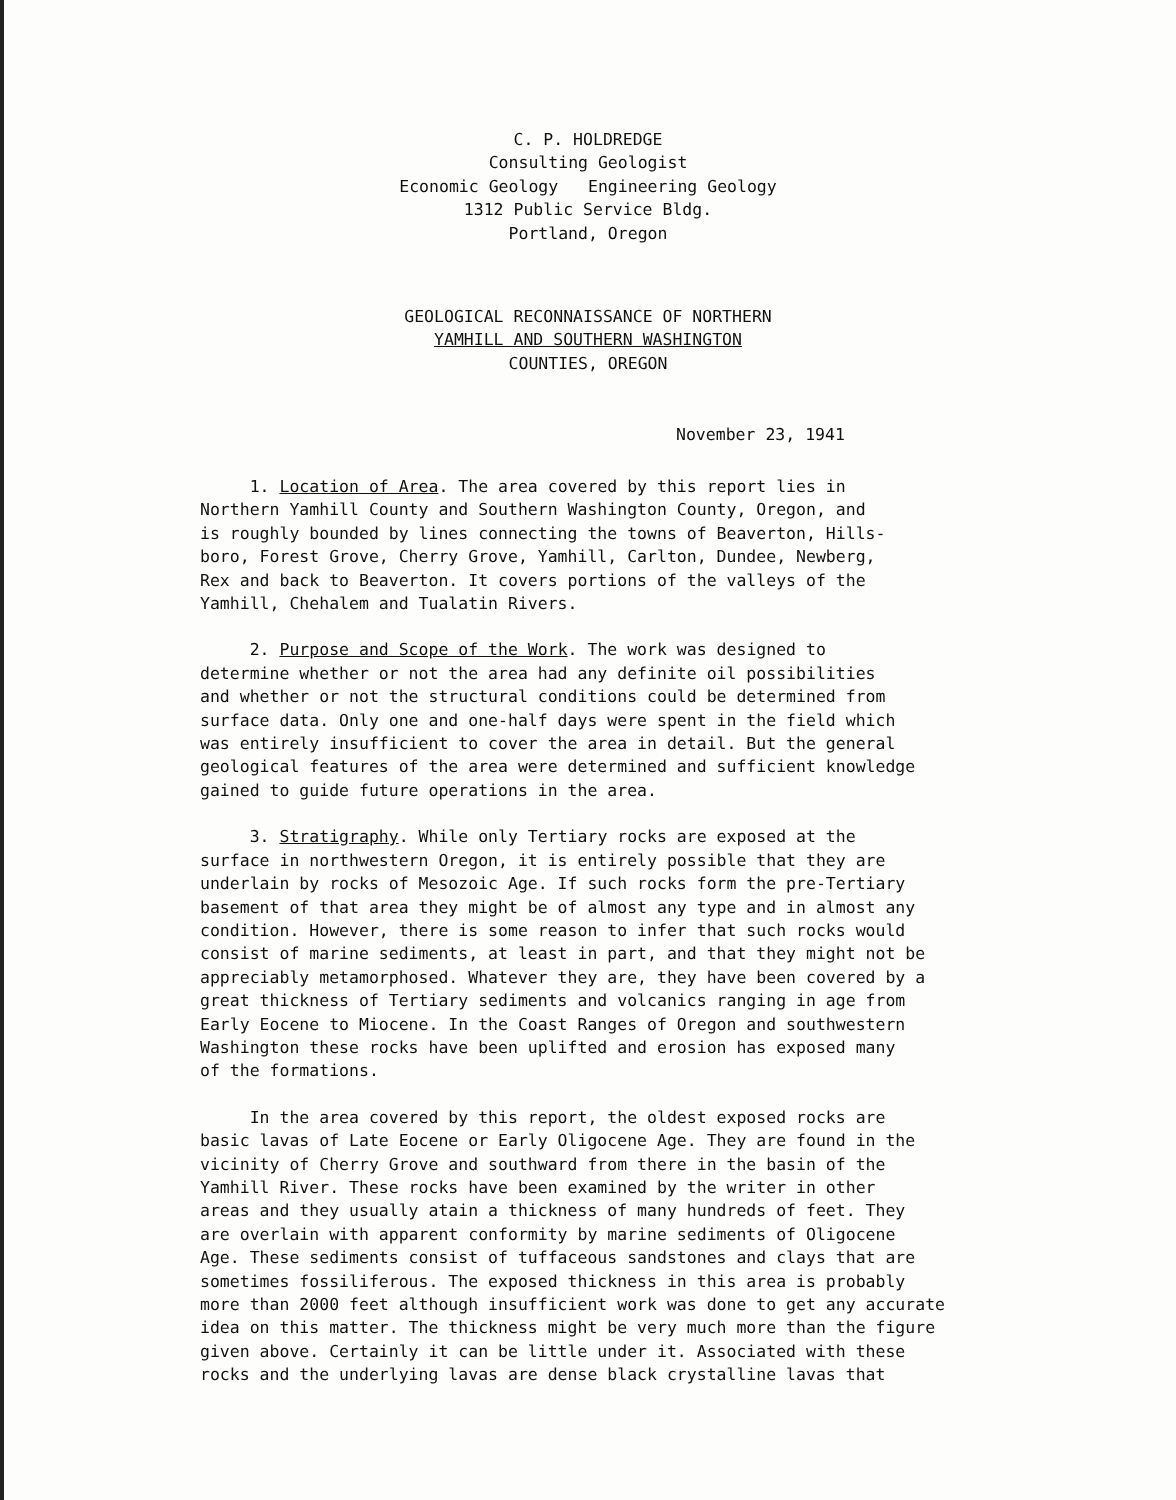C. P. HOLDREDGE
Consulting Geologist
Economic Geology Engineering Geology
1312 Public Service Bldg.
Portland, Oregon
GEOLOGICAL RECONNAISSANCE OF NORTHERN
YAMHILL AND SOUTHERN WASHINGTON
COUNTIES, OREGON
November 23, 1941
1. Location of Area. The area covered by this report lies in Northern Yamhill County and Southern Washington County, Oregon, and is roughly bounded by lines connecting the towns of Beaverton, Hills- boro, Forest Grove, Cherry Grove, Yamhill, Carlton, Dundee, Newberg, Rex and back to Beaverton. It covers portions of the valleys of the Yamhill, Chehalem and Tualatin Rivers.
2. Purpose and Scope of the Work. The work was designed to determine whether or not the area had any definite oil possibilities and whether or not the structural conditions could be determined from surface data. Only one and one-half days were spent in the field which was entirely insufficient to cover the area in detail. But the general geological features of the area were determined and sufficient knowledge gained to guide future operations in the area.
3. Stratigraphy. While only Tertiary rocks are exposed at the surface in northwestern Oregon, it is entirely possible that they are underlain by rocks of Mesozoic Age. If such rocks form the pre-Tertiary basement of that area they might be of almost any type and in almost any condition. However, there is some reason to infer that such rocks would consist of marine sediments, at least in part, and that they might not be appreciably metamorphosed. Whatever they are, they have been covered by a great thickness of Tertiary sediments and volcanics ranging in age from Early Eocene to Miocene. In the Coast Ranges of Oregon and southwestern Washington these rocks have been uplifted and erosion has exposed many of the formations.
In the area covered by this report, the oldest exposed rocks are basic lavas of Late Eocene or Early Oligocene Age. They are found in the vicinity of Cherry Grove and southward from there in the basin of the Yamhill River. These rocks have been examined by the writer in other areas and they usually atain a thickness of many hundreds of feet. They are overlain with apparent conformity by marine sediments of Oligocene Age. These sediments consist of tuffaceous sandstones and clays that are sometimes fossiliferous. The exposed thickness in this area is probably more than 2000 feet although insufficient work was done to get any accurate idea on this matter. The thickness might be very much more than the figure given above. Certainly it can be little under it. Associated with these rocks and the underlying lavas are dense black crystalline lavas that